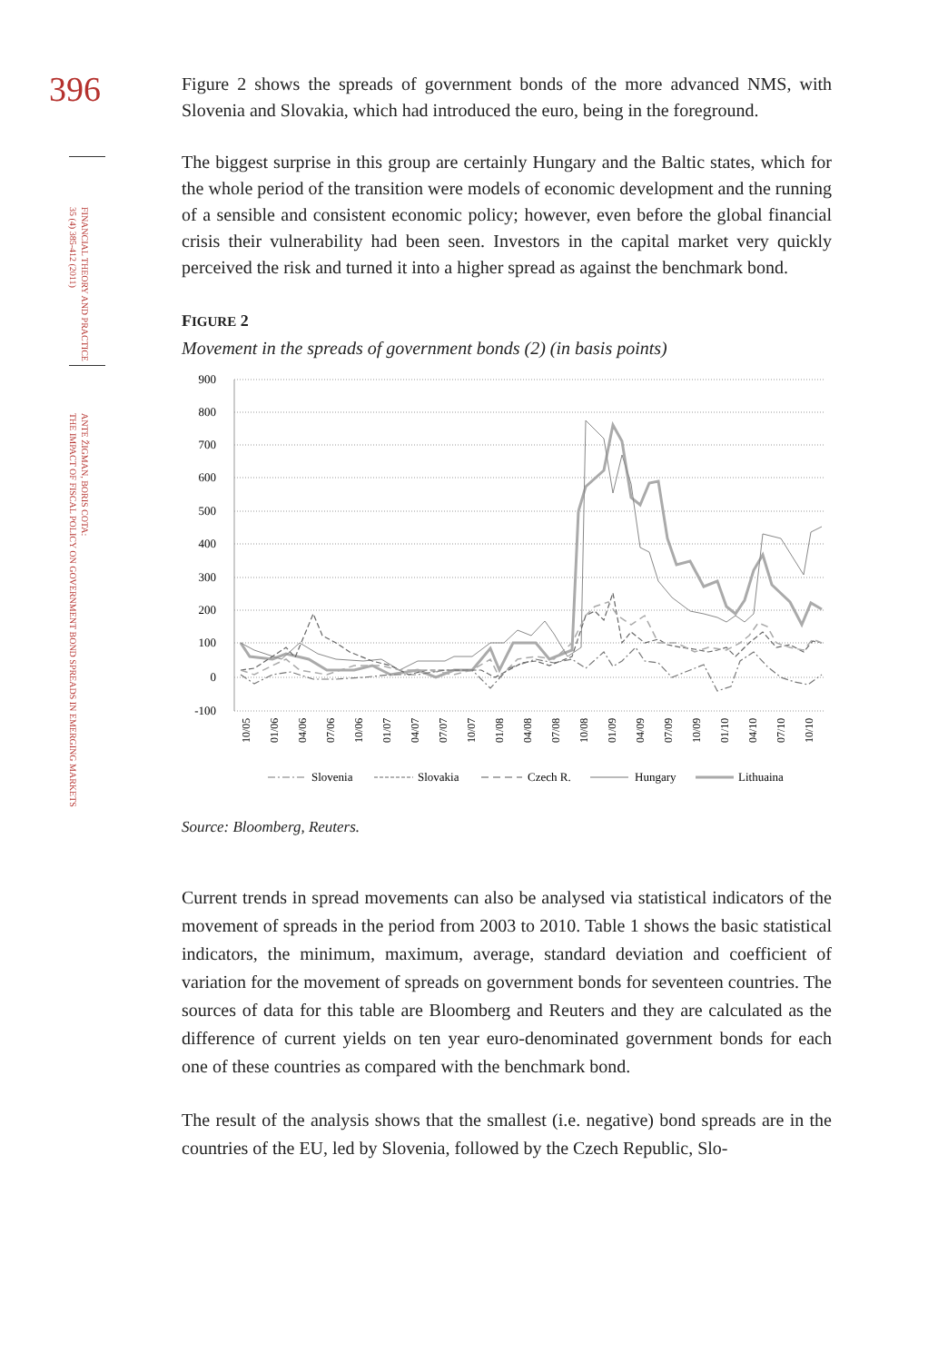396
FINANCIAL THEORY AND PRACTICE
35 (4) 385-412 (2011)
ANTE ŽIGMAN, BORIS COTA:
THE IMPACT OF FISCAL POLICY ON GOVERNMENT BOND SPREADS IN EMERGING MARKETS
Figure 2 shows the spreads of government bonds of the more advanced NMS, with Slovenia and Slovakia, which had introduced the euro, being in the foreground.
The biggest surprise in this group are certainly Hungary and the Baltic states, which for the whole period of the transition were models of economic development and the running of a sensible and consistent economic policy; however, even before the global financial crisis their vulnerability had been seen. Investors in the capital market very quickly perceived the risk and turned it into a higher spread as against the benchmark bond.
FIGURE 2
Movement in the spreads of government bonds (2) (in basis points)
900
800
700
600
500
400
300
200
100
0
-100
10/05
01/06
04/06
07/06
10/06
01/07
04/07
07/07
10/07
01/08
04/08
07/08
10/08
01/09
04/09
07/09
10/09
01/10
04/10
07/10
10/10
Slovenia
Slovakia
Czech R.
Hungary
Lithuaina
Source: Bloomberg, Reuters.
Current trends in spread movements can also be analysed via statistical indicators of the movement of spreads in the period from 2003 to 2010. Table 1 shows the basic statistical indicators, the minimum, maximum, average, standard deviation and coefficient of variation for the movement of spreads on government bonds for seventeen countries. The sources of data for this table are Bloomberg and Reuters and they are calculated as the difference of current yields on ten year euro-denominated government bonds for each one of these countries as compared with the benchmark bond.
The result of the analysis shows that the smallest (i.e. negative) bond spreads are in the countries of the EU, led by Slovenia, followed by the Czech Republic, Slo-